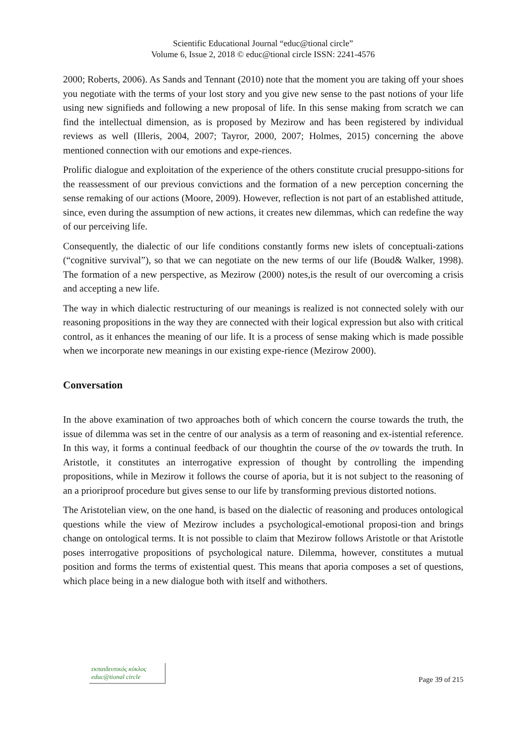Scientific Educational Journal “educ@tional circle”
Volume 6, Issue 2, 2018 © educ@tional circle ISSN: 2241-4576
2000; Roberts, 2006). As Sands and Tennant (2010) note that the moment you are taking off your shoes you negotiate with the terms of your lost story and you give new sense to the past notions of your life using new signifieds and following a new proposal of life. In this sense making from scratch we can find the intellectual dimension, as is proposed by Mezirow and has been registered by individual reviews as well (Illeris, 2004, 2007; Tayror, 2000, 2007; Holmes, 2015) concerning the above mentioned connection with our emotions and expe-riences.
Prolific dialogue and exploitation of the experience of the others constitute crucial presuppo-sitions for the reassessment of our previous convictions and the formation of a new perception concerning the sense remaking of our actions (Moore, 2009). However, reflection is not part of an established attitude, since, even during the assumption of new actions, it creates new dilemmas, which can redefine the way of our perceiving life.
Consequently, the dialectic of our life conditions constantly forms new islets of conceptuali-zations (“cognitive survival”), so that we can negotiate on the new terms of our life (Boud& Walker, 1998). The formation of a new perspective, as Mezirow (2000) notes,is the result of our overcoming a crisis and accepting a new life.
The way in which dialectic restructuring of our meanings is realized is not connected solely with our reasoning propositions in the way they are connected with their logical expression but also with critical control, as it enhances the meaning of our life. It is a process of sense making which is made possible when we incorporate new meanings in our existing expe-rience (Mezirow 2000).
Conversation
In the above examination of two approaches both of which concern the course towards the truth, the issue of dilemma was set in the centre of our analysis as a term of reasoning and ex-istential reference. In this way, it forms a continual feedback of our thoughtin the course of the ov towards the truth. In Aristotle, it constitutes an interrogative expression of thought by controlling the impending propositions, while in Mezirow it follows the course of aporia, but it is not subject to the reasoning of an a prioriproof procedure but gives sense to our life by transforming previous distorted notions.
The Aristotelian view, on the one hand, is based on the dialectic of reasoning and produces ontological questions while the view of Mezirow includes a psychological-emotional proposi-tion and brings change on ontological terms. It is not possible to claim that Mezirow follows Aristotle or that Aristotle poses interrogative propositions of psychological nature. Dilemma, however, constitutes a mutual position and forms the terms of existential quest. This means that aporia composes a set of questions, which place being in a new dialogue both with itself and withothers.
εκπαιδευτικός κύκλος
educ@tional circle
Page 39 of 215